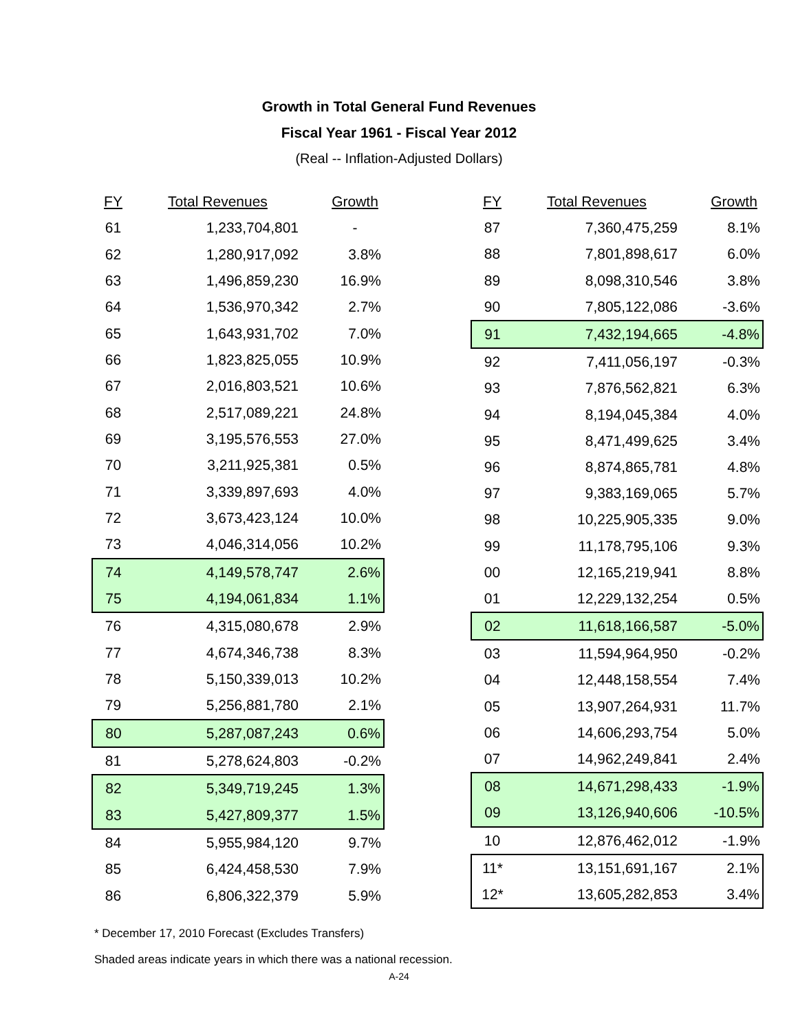Growth in Total General Fund Revenues
Fiscal Year 1961 - Fiscal Year 2012
(Real -- Inflation-Adjusted Dollars)
| FY | Total Revenues | Growth |
| --- | --- | --- |
| 61 | 1,233,704,801 | - |
| 62 | 1,280,917,092 | 3.8% |
| 63 | 1,496,859,230 | 16.9% |
| 64 | 1,536,970,342 | 2.7% |
| 65 | 1,643,931,702 | 7.0% |
| 66 | 1,823,825,055 | 10.9% |
| 67 | 2,016,803,521 | 10.6% |
| 68 | 2,517,089,221 | 24.8% |
| 69 | 3,195,576,553 | 27.0% |
| 70 | 3,211,925,381 | 0.5% |
| 71 | 3,339,897,693 | 4.0% |
| 72 | 3,673,423,124 | 10.0% |
| 73 | 4,046,314,056 | 10.2% |
| 74 | 4,149,578,747 | 2.6% |
| 75 | 4,194,061,834 | 1.1% |
| 76 | 4,315,080,678 | 2.9% |
| 77 | 4,674,346,738 | 8.3% |
| 78 | 5,150,339,013 | 10.2% |
| 79 | 5,256,881,780 | 2.1% |
| 80 | 5,287,087,243 | 0.6% |
| 81 | 5,278,624,803 | -0.2% |
| 82 | 5,349,719,245 | 1.3% |
| 83 | 5,427,809,377 | 1.5% |
| 84 | 5,955,984,120 | 9.7% |
| 85 | 6,424,458,530 | 7.9% |
| 86 | 6,806,322,379 | 5.9% |
| FY | Total Revenues | Growth |
| --- | --- | --- |
| 87 | 7,360,475,259 | 8.1% |
| 88 | 7,801,898,617 | 6.0% |
| 89 | 8,098,310,546 | 3.8% |
| 90 | 7,805,122,086 | -3.6% |
| 91 | 7,432,194,665 | -4.8% |
| 92 | 7,411,056,197 | -0.3% |
| 93 | 7,876,562,821 | 6.3% |
| 94 | 8,194,045,384 | 4.0% |
| 95 | 8,471,499,625 | 3.4% |
| 96 | 8,874,865,781 | 4.8% |
| 97 | 9,383,169,065 | 5.7% |
| 98 | 10,225,905,335 | 9.0% |
| 99 | 11,178,795,106 | 9.3% |
| 00 | 12,165,219,941 | 8.8% |
| 01 | 12,229,132,254 | 0.5% |
| 02 | 11,618,166,587 | -5.0% |
| 03 | 11,594,964,950 | -0.2% |
| 04 | 12,448,158,554 | 7.4% |
| 05 | 13,907,264,931 | 11.7% |
| 06 | 14,606,293,754 | 5.0% |
| 07 | 14,962,249,841 | 2.4% |
| 08 | 14,671,298,433 | -1.9% |
| 09 | 13,126,940,606 | -10.5% |
| 10 | 12,876,462,012 | -1.9% |
| 11* | 13,151,691,167 | 2.1% |
| 12* | 13,605,282,853 | 3.4% |
* December 17, 2010 Forecast (Excludes Transfers)
Shaded areas indicate years in which there was a national recession.
A-24